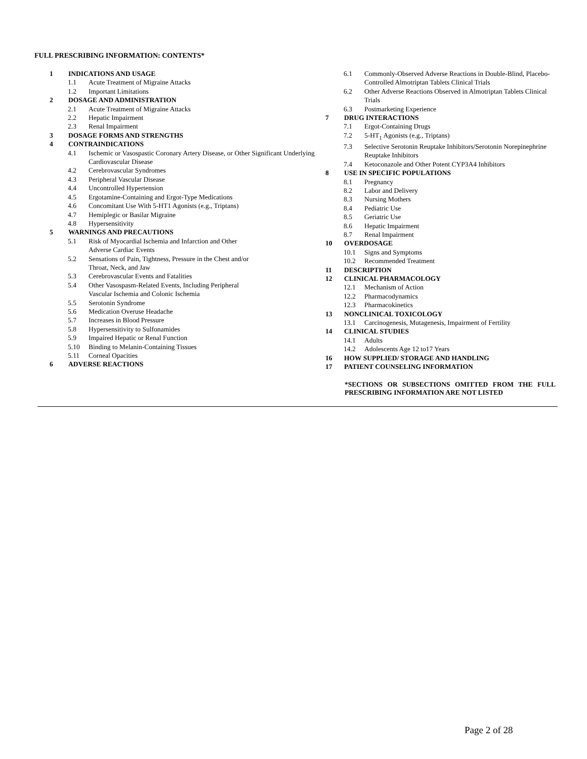FULL PRESCRIBING INFORMATION: CONTENTS*
1 INDICATIONS AND USAGE
1.1 Acute Treatment of Migraine Attacks
1.2 Important Limitations
2 DOSAGE AND ADMINISTRATION
2.1 Acute Treatment of Migraine Attacks
2.2 Hepatic Impairment
2.3 Renal Impairment
3 DOSAGE FORMS AND STRENGTHS
4 CONTRAINDICATIONS
4.1 Ischemic or Vasospastic Coronary Artery Disease, or Other Significant Underlying Cardiovascular Disease
4.2 Cerebrovascular Syndromes
4.3 Peripheral Vascular Disease
4.4 Uncontrolled Hypertension
4.5 Ergotamine-Containing and Ergot-Type Medications
4.6 Concomitant Use With 5-HT1 Agonists (e.g., Triptans)
4.7 Hemiplegic or Basilar Migraine
4.8 Hypersensitivity
5 WARNINGS AND PRECAUTIONS
5.1 Risk of Myocardial Ischemia and Infarction and Other
Adverse Cardiac Events
5.2 Sensations of Pain, Tightness, Pressure in the Chest and/or
Throat, Neck, and Jaw
5.3 Cerebrovascular Events and Fatalities
5.4 Other Vasospasm-Related Events, Including Peripheral
Vascular Ischemia and Colonic Ischemia
5.5 Serotonin Syndrome
5.6 Medication Overuse Headache
5.7 Increases in Blood Pressure
5.8 Hypersensitivity to Sulfonamides
5.9 Impaired Hepatic or Renal Function
5.10 Binding to Melanin-Containing Tissues
5.11 Corneal Opacities
6 ADVERSE REACTIONS
6.1 Commonly-Observed Adverse Reactions in Double-Blind, Placebo-Controlled Almotriptan Tablets Clinical Trials
6.2 Other Adverse Reactions Observed in Almotriptan Tablets Clinical Trials
6.3 Postmarketing Experience
7 DRUG INTERACTIONS
7.1 Ergot-Containing Drugs
7.2 5-HT<sub>1</sub> Agonists (e.g., Triptans)
7.3 Selective Serotonin Reuptake Inhibitors/Serotonin Norepinephrine Reuptake Inhibitors
7.4 Ketoconazole and Other Potent CYP3A4 Inhibitors
8 USE IN SPECIFIC POPULATIONS
8.1 Pregnancy
8.2 Labor and Delivery
8.3 Nursing Mothers
8.4 Pediatric Use
8.5 Geriatric Use
8.6 Hepatic Impairment
8.7 Renal Impairment
10 OVERDOSAGE
10.1 Signs and Symptoms
10.2 Recommended Treatment
11 DESCRIPTION
12 CLINICAL PHARMACOLOGY
12.1 Mechanism of Action
12.2 Pharmacodynamics
12.3 Pharmacokinetics
13 NONCLINICAL TOXICOLOGY
13.1 Carcinogenesis, Mutagenesis, Impairment of Fertility
14 CLINICAL STUDIES
14.1 Adults
14.2 Adolescents Age 12 to17 Years
16 HOW SUPPLIED/ STORAGE AND HANDLING
17 PATIENT COUNSELING INFORMATION
*SECTIONS OR SUBSECTIONS OMITTED FROM THE FULL PRESCRIBING INFORMATION ARE NOT LISTED
Page 2 of 28